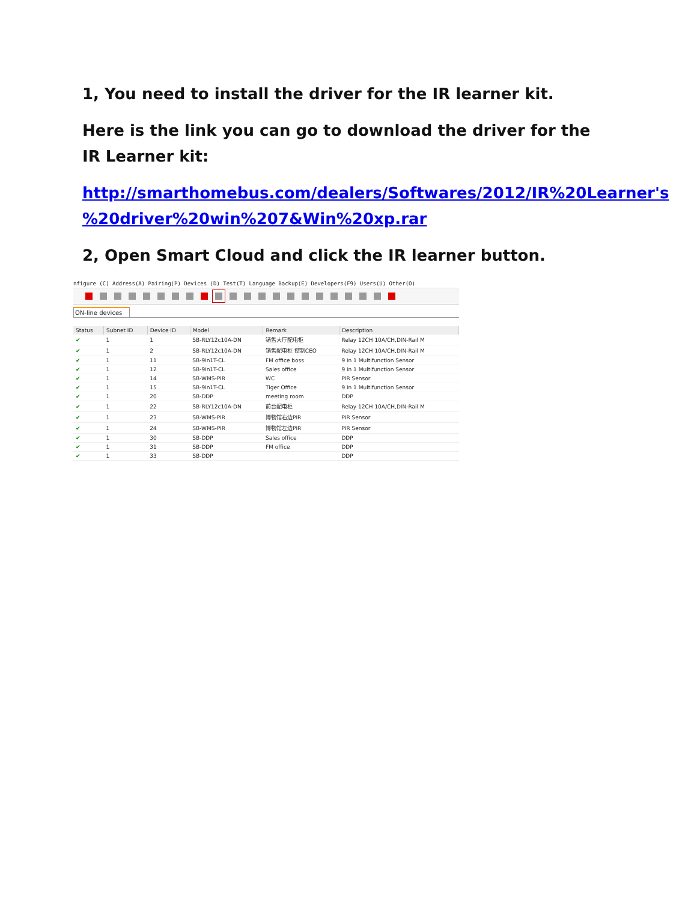1, You need to install the driver for the IR learner kit.
Here is the link you can go to download the driver for the IR Learner kit:
http://smarthomebus.com/dealers/Softwares/2012/IR%20Learner's %20driver%20win%207&Win%20xp.rar
2, Open Smart Cloud and click the IR learner button.
nfigure (C) Address(A) Pairing(P) Devices (D) Test(T) Language Backup(E) Developers(F9) Users(U) Other(O)
ON-line devices
| Status | Subnet ID | Device ID | Model | Remark | Description |
| --- | --- | --- | --- | --- | --- |
| ✔ | 1 | 1 | SB-RLY12c10A-DN | 销售大厅配电柜 | Relay 12CH 10A/CH,DIN-Rail M |
| ✔ | 1 | 2 | SB-RLY12c10A-DN | 销售配电柜 控制CEO | Relay 12CH 10A/CH,DIN-Rail M |
| ✔ | 1 | 11 | SB-9in1T-CL | FM office boss | 9 in 1 Multifunction Sensor |
| ✔ | 1 | 12 | SB-9in1T-CL | Sales office | 9 in 1 Multifunction Sensor |
| ✔ | 1 | 14 | SB-WMS-PIR | WC | PIR Sensor |
| ✔ | 1 | 15 | SB-9in1T-CL | Tiger Office | 9 in 1 Multifunction Sensor |
| ✔ | 1 | 20 | SB-DDP | meeting room | DDP |
| ✔ | 1 | 22 | SB-RLY12c10A-DN | 前台配电柜 | Relay 12CH 10A/CH,DIN-Rail M |
| ✔ | 1 | 23 | SB-WMS-PIR | 博物馆右边PIR | PIR Sensor |
| ✔ | 1 | 24 | SB-WMS-PIR | 博物馆左边PIR | PIR Sensor |
| ✔ | 1 | 30 | SB-DDP | Sales office | DDP |
| ✔ | 1 | 31 | SB-DDP | FM office | DDP |
| ✔ | 1 | 33 | SB-DDP | | DDP |